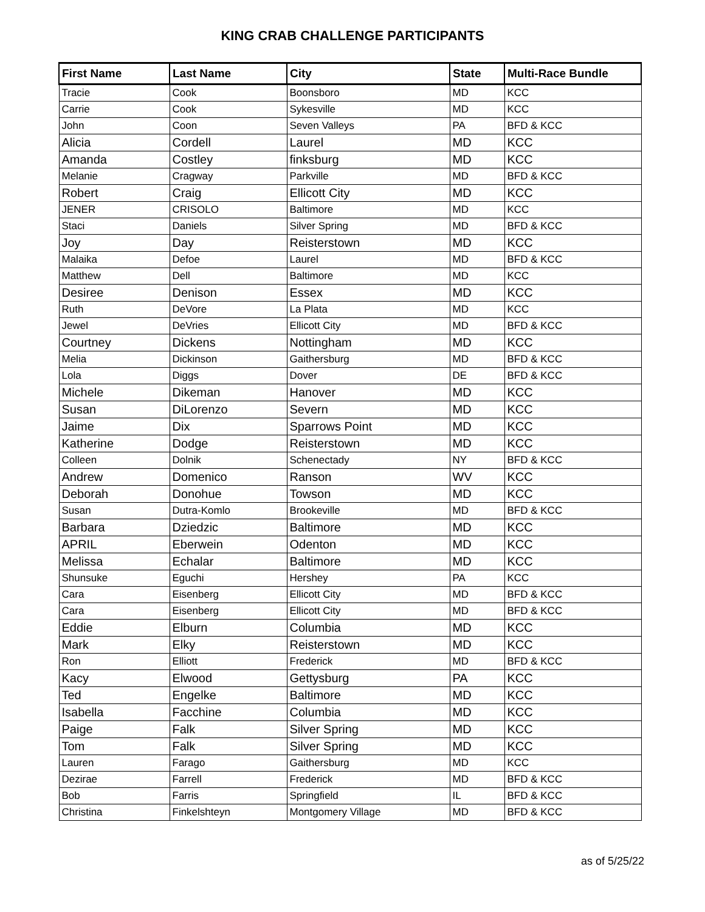KING CRAB CHALLENGE PARTICIPANTS
| First Name | Last Name | City | State | Multi-Race Bundle |
| --- | --- | --- | --- | --- |
| Tracie | Cook | Boonsboro | MD | KCC |
| Carrie | Cook | Sykesville | MD | KCC |
| John | Coon | Seven Valleys | PA | BFD & KCC |
| Alicia | Cordell | Laurel | MD | KCC |
| Amanda | Costley | finksburg | MD | KCC |
| Melanie | Cragway | Parkville | MD | BFD & KCC |
| Robert | Craig | Ellicott City | MD | KCC |
| JENER | CRISOLO | Baltimore | MD | KCC |
| Staci | Daniels | Silver Spring | MD | BFD & KCC |
| Joy | Day | Reisterstown | MD | KCC |
| Malaika | Defoe | Laurel | MD | BFD & KCC |
| Matthew | Dell | Baltimore | MD | KCC |
| Desiree | Denison | Essex | MD | KCC |
| Ruth | DeVore | La Plata | MD | KCC |
| Jewel | DeVries | Ellicott City | MD | BFD & KCC |
| Courtney | Dickens | Nottingham | MD | KCC |
| Melia | Dickinson | Gaithersburg | MD | BFD & KCC |
| Lola | Diggs | Dover | DE | BFD & KCC |
| Michele | Dikeman | Hanover | MD | KCC |
| Susan | DiLorenzo | Severn | MD | KCC |
| Jaime | Dix | Sparrows Point | MD | KCC |
| Katherine | Dodge | Reisterstown | MD | KCC |
| Colleen | Dolnik | Schenectady | NY | BFD & KCC |
| Andrew | Domenico | Ranson | WV | KCC |
| Deborah | Donohue | Towson | MD | KCC |
| Susan | Dutra-Komlo | Brookeville | MD | BFD & KCC |
| Barbara | Dziedzic | Baltimore | MD | KCC |
| APRIL | Eberwein | Odenton | MD | KCC |
| Melissa | Echalar | Baltimore | MD | KCC |
| Shunsuke | Eguchi | Hershey | PA | KCC |
| Cara | Eisenberg | Ellicott City | MD | BFD & KCC |
| Cara | Eisenberg | Ellicott City | MD | BFD & KCC |
| Eddie | Elburn | Columbia | MD | KCC |
| Mark | Elky | Reisterstown | MD | KCC |
| Ron | Elliott | Frederick | MD | BFD & KCC |
| Kacy | Elwood | Gettysburg | PA | KCC |
| Ted | Engelke | Baltimore | MD | KCC |
| Isabella | Facchine | Columbia | MD | KCC |
| Paige | Falk | Silver Spring | MD | KCC |
| Tom | Falk | Silver Spring | MD | KCC |
| Lauren | Farago | Gaithersburg | MD | KCC |
| Dezirae | Farrell | Frederick | MD | BFD & KCC |
| Bob | Farris | Springfield | IL | BFD & KCC |
| Christina | Finkelshteyn | Montgomery Village | MD | BFD & KCC |
as of 5/25/22